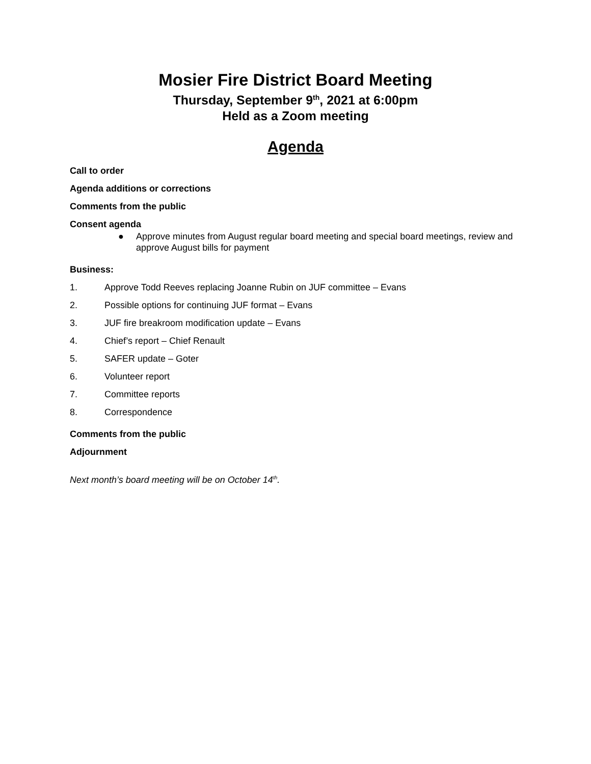Mosier Fire District Board Meeting
Thursday, September 9<sup>th</sup>, 2021 at 6:00pm
Held as a Zoom meeting
Agenda
Call to order
Agenda additions or corrections
Comments from the public
Consent agenda
● Approve minutes from August regular board meeting and special board meetings, review and approve August bills for payment
Business:
1. Approve Todd Reeves replacing Joanne Rubin on JUF committee – Evans
2. Possible options for continuing JUF format – Evans
3. JUF fire breakroom modification update – Evans
4. Chief’s report – Chief Renault
5. SAFER update – Goter
6. Volunteer report
7. Committee reports
8. Correspondence
Comments from the public
Adjournment
Next month’s board meeting will be on October 14<sup>th</sup>.